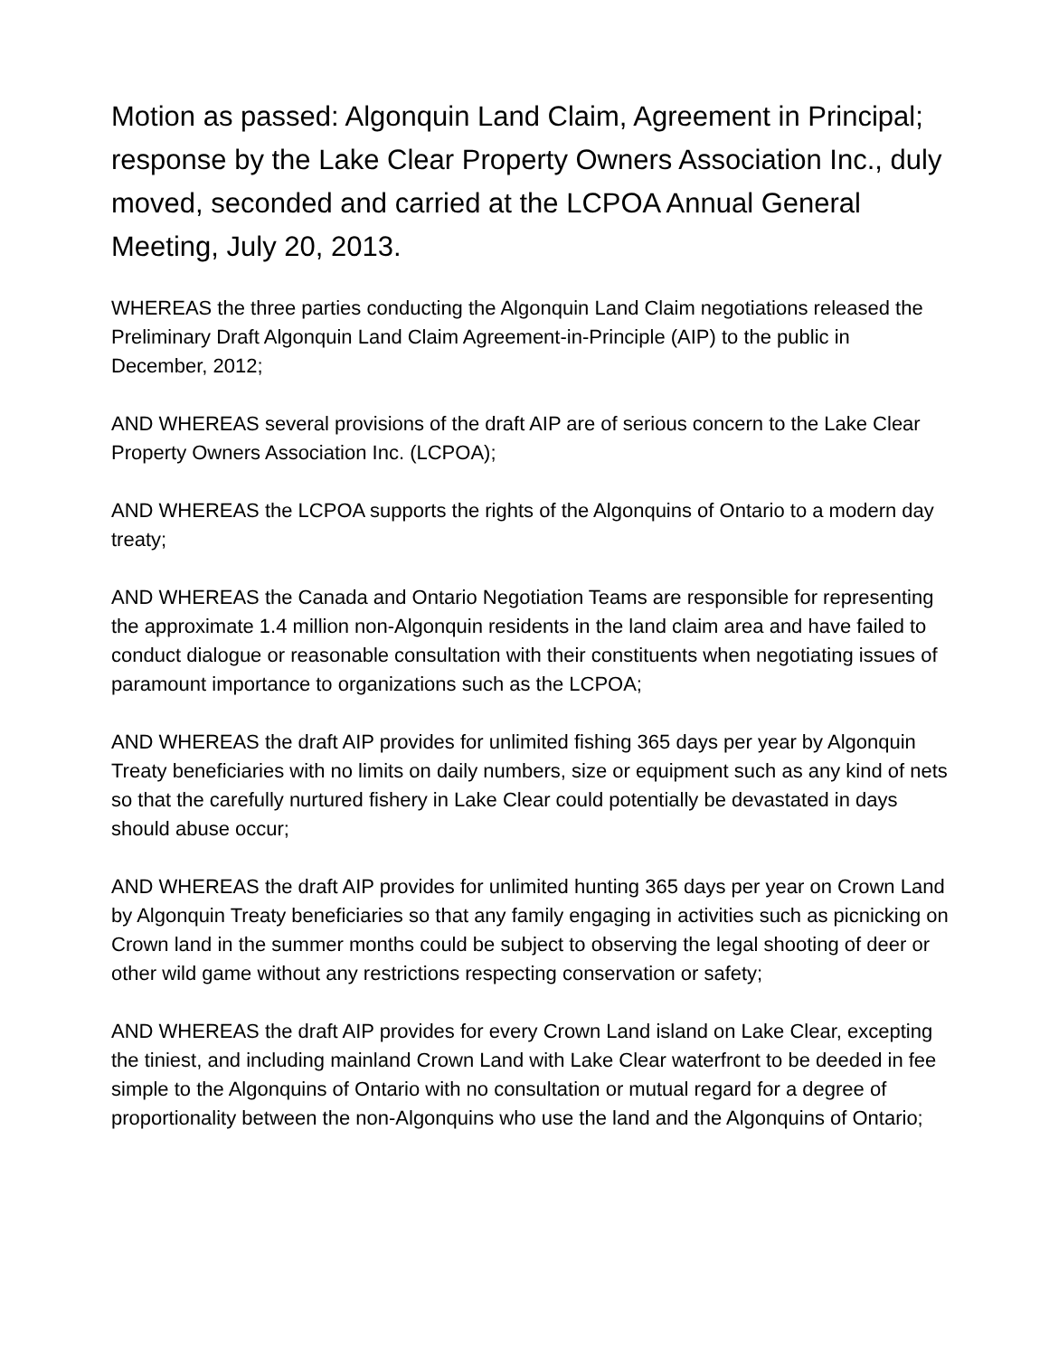Motion as passed: Algonquin Land Claim, Agreement in Principal; response by the Lake Clear Property Owners Association Inc., duly moved, seconded and carried at the LCPOA Annual General Meeting, July 20, 2013.
WHEREAS the three parties conducting the Algonquin Land Claim negotiations released the Preliminary Draft Algonquin Land Claim Agreement-in-Principle (AIP) to the public in December, 2012;
AND WHEREAS several provisions of the draft AIP are of serious concern to the Lake Clear Property Owners Association Inc. (LCPOA);
AND WHEREAS the LCPOA supports the rights of the Algonquins of Ontario to a modern day treaty;
AND WHEREAS the Canada and Ontario Negotiation Teams are responsible for representing the approximate 1.4 million non-Algonquin residents in the land claim area and have failed to conduct dialogue or reasonable consultation with their constituents when negotiating issues of paramount importance to organizations such as the LCPOA;
AND WHEREAS the draft AIP provides for unlimited fishing 365 days per year by Algonquin Treaty beneficiaries with no limits on daily numbers, size or equipment such as any kind of nets so that the carefully nurtured fishery in Lake Clear could potentially be devastated in days should abuse occur;
AND WHEREAS the draft AIP provides for unlimited hunting 365 days per year on Crown Land by Algonquin Treaty beneficiaries so that any family engaging in activities such as picnicking on Crown land in the summer months could be subject to observing the legal shooting of deer or other wild game without any restrictions respecting conservation or safety;
AND WHEREAS the draft AIP provides for every Crown Land island on Lake Clear, excepting the tiniest, and including mainland Crown Land with Lake Clear waterfront to be deeded in fee simple to the Algonquins of Ontario with no consultation or mutual regard for a degree of proportionality between the non-Algonquins who use the land and the Algonquins of Ontario;